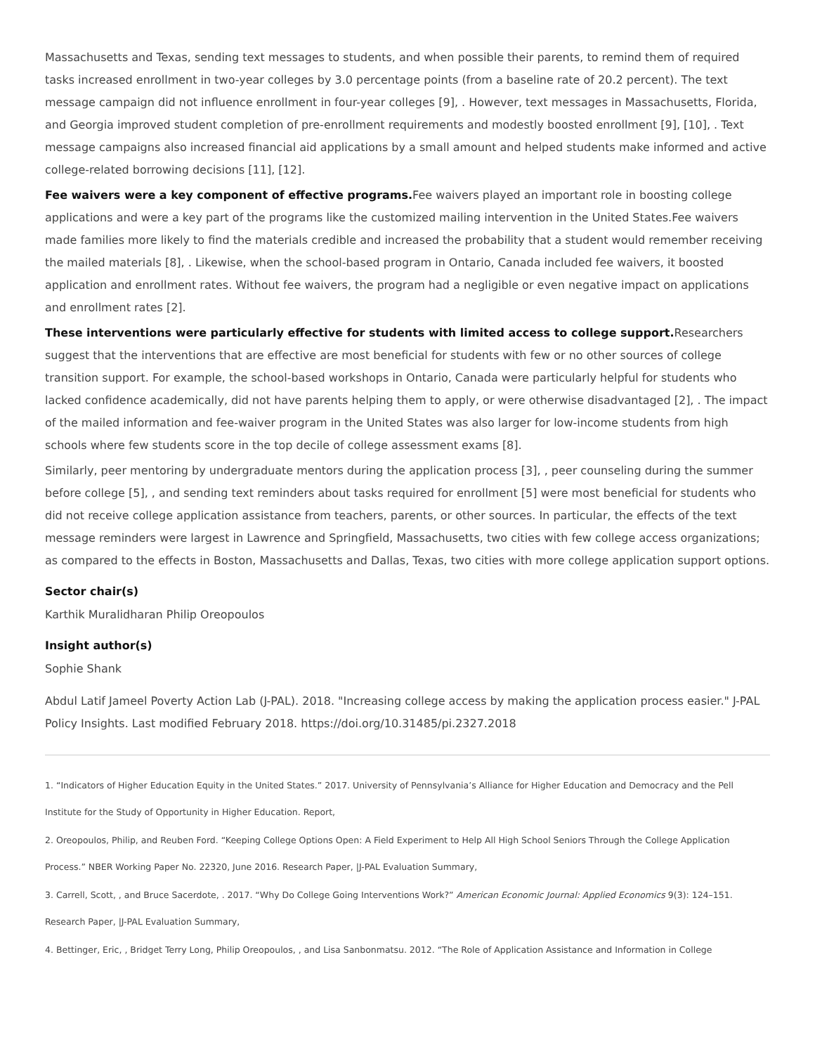Massachusetts and Texas, sending text messages to students, and when possible their parents, to remind them of required tasks increased enrollment in two-year colleges by 3.0 percentage points (from a baseline rate of 20.2 percent). The text message campaign did not influence enrollment in four-year colleges [9], . However, text messages in Massachusetts, Florida, and Georgia improved student completion of pre-enrollment requirements and modestly boosted enrollment [9], [10], . Text message campaigns also increased financial aid applications by a small amount and helped students make informed and active college-related borrowing decisions [11], [12].
Fee waivers were a key component of effective programs. Fee waivers played an important role in boosting college applications and were a key part of the programs like the customized mailing intervention in the United States.Fee waivers made families more likely to find the materials credible and increased the probability that a student would remember receiving the mailed materials [8], . Likewise, when the school-based program in Ontario, Canada included fee waivers, it boosted application and enrollment rates. Without fee waivers, the program had a negligible or even negative impact on applications and enrollment rates [2].
These interventions were particularly effective for students with limited access to college support. Researchers suggest that the interventions that are effective are most beneficial for students with few or no other sources of college transition support. For example, the school-based workshops in Ontario, Canada were particularly helpful for students who lacked confidence academically, did not have parents helping them to apply, or were otherwise disadvantaged [2], . The impact of the mailed information and fee-waiver program in the United States was also larger for low-income students from high schools where few students score in the top decile of college assessment exams [8].
Similarly, peer mentoring by undergraduate mentors during the application process [3], , peer counseling during the summer before college [5], , and sending text reminders about tasks required for enrollment [5] were most beneficial for students who did not receive college application assistance from teachers, parents, or other sources. In particular, the effects of the text message reminders were largest in Lawrence and Springfield, Massachusetts, two cities with few college access organizations; as compared to the effects in Boston, Massachusetts and Dallas, Texas, two cities with more college application support options.
Sector chair(s)
Karthik Muralidharan Philip Oreopoulos
Insight author(s)
Sophie Shank
Abdul Latif Jameel Poverty Action Lab (J-PAL). 2018. "Increasing college access by making the application process easier." J-PAL Policy Insights. Last modified February 2018. https://doi.org/10.31485/pi.2327.2018
1. “Indicators of Higher Education Equity in the United States.” 2017. University of Pennsylvania’s Alliance for Higher Education and Democracy and the Pell Institute for the Study of Opportunity in Higher Education. Report,
2. Oreopoulos, Philip, and Reuben Ford. “Keeping College Options Open: A Field Experiment to Help All High School Seniors Through the College Application Process.” NBER Working Paper No. 22320, June 2016. Research Paper, |J-PAL Evaluation Summary,
3. Carrell, Scott, , and Bruce Sacerdote, . 2017. “Why Do College Going Interventions Work?” American Economic Journal: Applied Economics 9(3): 124–151. Research Paper, |J-PAL Evaluation Summary,
4. Bettinger, Eric, , Bridget Terry Long, Philip Oreopoulos, , and Lisa Sanbonmatsu. 2012. “The Role of Application Assistance and Information in College